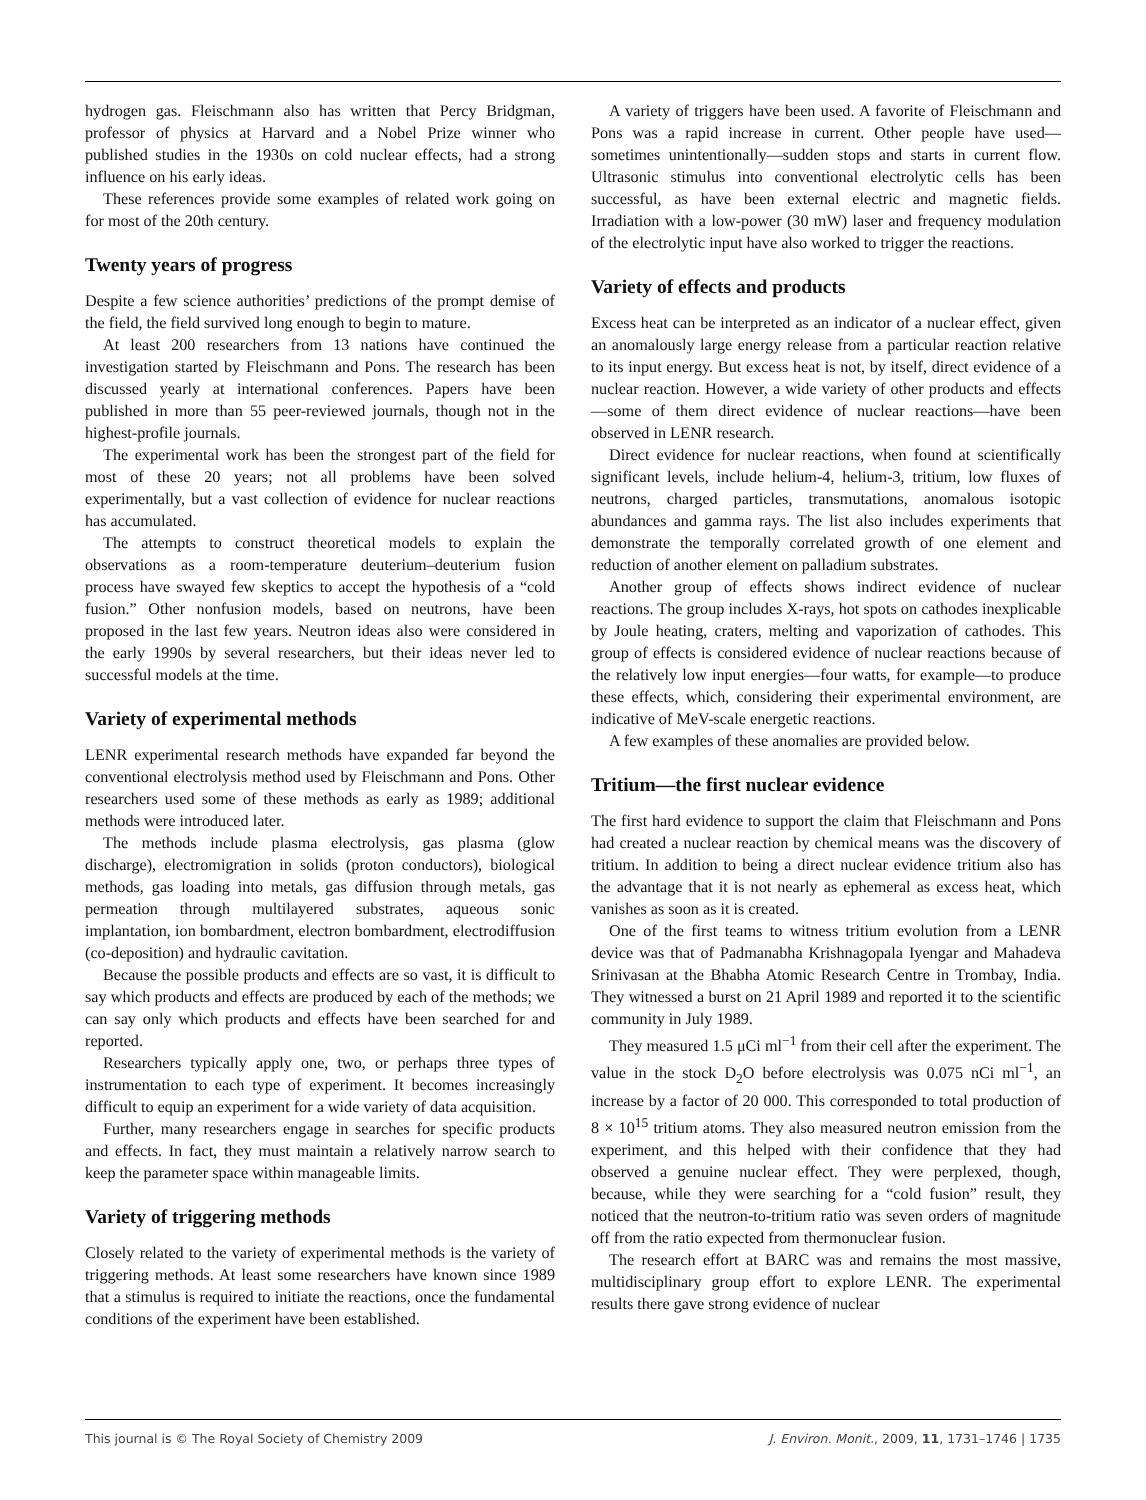hydrogen gas. Fleischmann also has written that Percy Bridgman, professor of physics at Harvard and a Nobel Prize winner who published studies in the 1930s on cold nuclear effects, had a strong influence on his early ideas.
These references provide some examples of related work going on for most of the 20th century.
Twenty years of progress
Despite a few science authorities’ predictions of the prompt demise of the field, the field survived long enough to begin to mature.
At least 200 researchers from 13 nations have continued the investigation started by Fleischmann and Pons. The research has been discussed yearly at international conferences. Papers have been published in more than 55 peer-reviewed journals, though not in the highest-profile journals.
The experimental work has been the strongest part of the field for most of these 20 years; not all problems have been solved experimentally, but a vast collection of evidence for nuclear reactions has accumulated.
The attempts to construct theoretical models to explain the observations as a room-temperature deuterium–deuterium fusion process have swayed few skeptics to accept the hypothesis of a “cold fusion.” Other nonfusion models, based on neutrons, have been proposed in the last few years. Neutron ideas also were considered in the early 1990s by several researchers, but their ideas never led to successful models at the time.
Variety of experimental methods
LENR experimental research methods have expanded far beyond the conventional electrolysis method used by Fleisch­mann and Pons. Other researchers used some of these methods as early as 1989; additional methods were introduced later.
The methods include plasma electrolysis, gas plasma (glow discharge), electromigration in solids (proton conductors), bio­logical methods, gas loading into metals, gas diffusion through metals, gas permeation through multilayered substrates, aqueous sonic implantation, ion bombardment, electron bombardment, electrodiffusion (co-deposition) and hydraulic cavitation.
Because the possible products and effects are so vast, it is difficult to say which products and effects are produced by each of the methods; we can say only which products and effects have been searched for and reported.
Researchers typically apply one, two, or perhaps three types of instrumentation to each type of experiment. It becomes increasingly difficult to equip an experiment for a wide variety of data acquisition.
Further, many researchers engage in searches for specific prod­ucts and effects. In fact, they must maintain a relatively narrow search to keep the parameter space within manageable limits.
Variety of triggering methods
Closely related to the variety of experimental methods is the variety of triggering methods. At least some researchers have known since 1989 that a stimulus is required to initiate the reactions, once the fundamental conditions of the experiment have been established.
A variety of triggers have been used. A favorite of Fleisch­mann and Pons was a rapid increase in current. Other people have used—sometimes unintentionally—sudden stops and starts in current flow. Ultrasonic stimulus into conventional electro­lytic cells has been successful, as have been external electric and magnetic fields. Irradiation with a low-power (30 mW) laser and frequency modulation of the electrolytic input have also worked to trigger the reactions.
Variety of effects and products
Excess heat can be interpreted as an indicator of a nuclear effect, given an anomalously large energy release from a particular reaction relative to its input energy. But excess heat is not, by itself, direct evidence of a nuclear reaction. However, a wide variety of other products and effects—some of them direct evidence of nuclear reactions—have been observed in LENR research.
Direct evidence for nuclear reactions, when found at scientifically significant levels, include helium-4, helium-3, tritium, low fluxes of neutrons, charged particles, transmutations, anomalous isotopic abundances and gamma rays. The list also includes experiments that demonstrate the temporally correlated growth of one element and reduction of another element on palladium substrates.
Another group of effects shows indirect evidence of nuclear reactions. The group includes X-rays, hot spots on cathodes inexplicable by Joule heating, craters, melting and vaporization of cathodes. This group of effects is considered evidence of nuclear reactions because of the relatively low input energies—four watts, for example—to produce these effects, which, considering their experimental environment, are indicative of MeV-scale energetic reactions.
A few examples of these anomalies are provided below.
Tritium—the first nuclear evidence
The first hard evidence to support the claim that Fleischmann and Pons had created a nuclear reaction by chemical means was the discovery of tritium. In addition to being a direct nuclear evidence tritium also has the advantage that it is not nearly as ephemeral as excess heat, which vanishes as soon as it is created.
One of the first teams to witness tritium evolution from a LENR device was that of Padmanabha Krishnagopala Iyengar and Mahadeva Srinivasan at the Bhabha Atomic Research Centre in Trombay, India. They witnessed a burst on 21 April 1989 and reported it to the scientific community in July 1989.
They measured 1.5 μCi ml<sup>−1</sup> from their cell after the experi­ment. The value in the stock D<sub>2</sub>O before electrolysis was 0.075 nCi ml<sup>−1</sup>, an increase by a factor of 20 000. This corre­sponded to total production of 8 × 10<sup>15</sup> tritium atoms. They also measured neutron emission from the experiment, and this helped with their confidence that they had observed a genuine nuclear effect. They were perplexed, though, because, while they were searching for a “cold fusion” result, they noticed that the neutron-to-tritium ratio was seven orders of magnitude off from the ratio expected from thermonuclear fusion.
The research effort at BARC was and remains the most massive, multidisciplinary group effort to explore LENR. The experimental results there gave strong evidence of nuclear
This journal is © The Royal Society of Chemistry 2009 J. Environ. Monit., 2009, 11, 1731–1746 | 1735